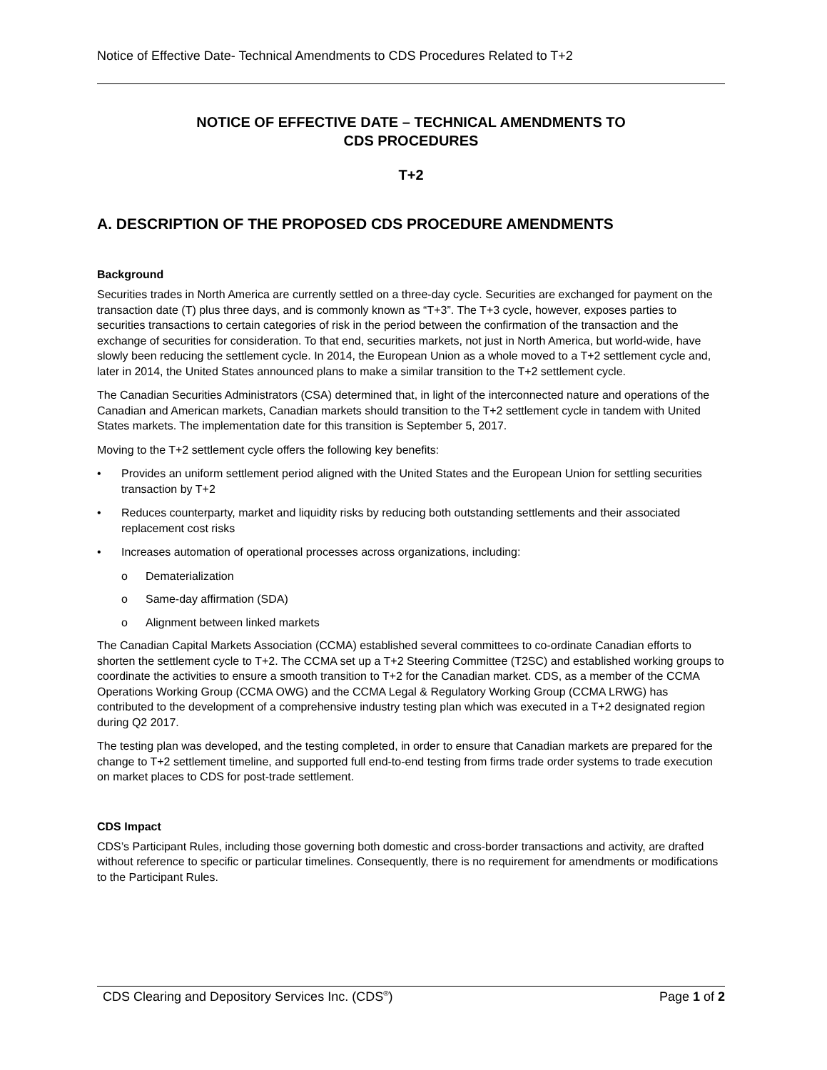Notice of Effective Date- Technical Amendments to CDS Procedures Related to T+2
NOTICE OF EFFECTIVE DATE – TECHNICAL AMENDMENTS TO
CDS PROCEDURES
T+2
A. DESCRIPTION OF THE PROPOSED CDS PROCEDURE AMENDMENTS
Background
Securities trades in North America are currently settled on a three-day cycle. Securities are exchanged for payment on the transaction date (T) plus three days, and is commonly known as “T+3”. The T+3 cycle, however, exposes parties to securities transactions to certain categories of risk in the period between the confirmation of the transaction and the exchange of securities for consideration. To that end, securities markets, not just in North America, but world-wide, have slowly been reducing the settlement cycle. In 2014, the European Union as a whole moved to a T+2 settlement cycle and, later in 2014, the United States announced plans to make a similar transition to the T+2 settlement cycle.
The Canadian Securities Administrators (CSA) determined that, in light of the interconnected nature and operations of the Canadian and American markets, Canadian markets should transition to the T+2 settlement cycle in tandem with United States markets. The implementation date for this transition is September 5, 2017.
Moving to the T+2 settlement cycle offers the following key benefits:
• Provides an uniform settlement period aligned with the United States and the European Union for settling securities transaction by T+2
• Reduces counterparty, market and liquidity risks by reducing both outstanding settlements and their associated replacement cost risks
• Increases automation of operational processes across organizations, including:
o Dematerialization
o Same-day affirmation (SDA)
o Alignment between linked markets
The Canadian Capital Markets Association (CCMA) established several committees to co-ordinate Canadian efforts to shorten the settlement cycle to T+2. The CCMA set up a T+2 Steering Committee (T2SC) and established working groups to coordinate the activities to ensure a smooth transition to T+2 for the Canadian market. CDS, as a member of the CCMA Operations Working Group (CCMA OWG) and the CCMA Legal & Regulatory Working Group (CCMA LRWG) has contributed to the development of a comprehensive industry testing plan which was executed in a T+2 designated region during Q2 2017.
The testing plan was developed, and the testing completed, in order to ensure that Canadian markets are prepared for the change to T+2 settlement timeline, and supported full end-to-end testing from firms trade order systems to trade execution on market places to CDS for post-trade settlement.
CDS Impact
CDS’s Participant Rules, including those governing both domestic and cross-border transactions and activity, are drafted without reference to specific or particular timelines. Consequently, there is no requirement for amendments or modifications to the Participant Rules.
CDS Clearing and Depository Services Inc. (CDS<sup>®</sup>) Page 1 of 2